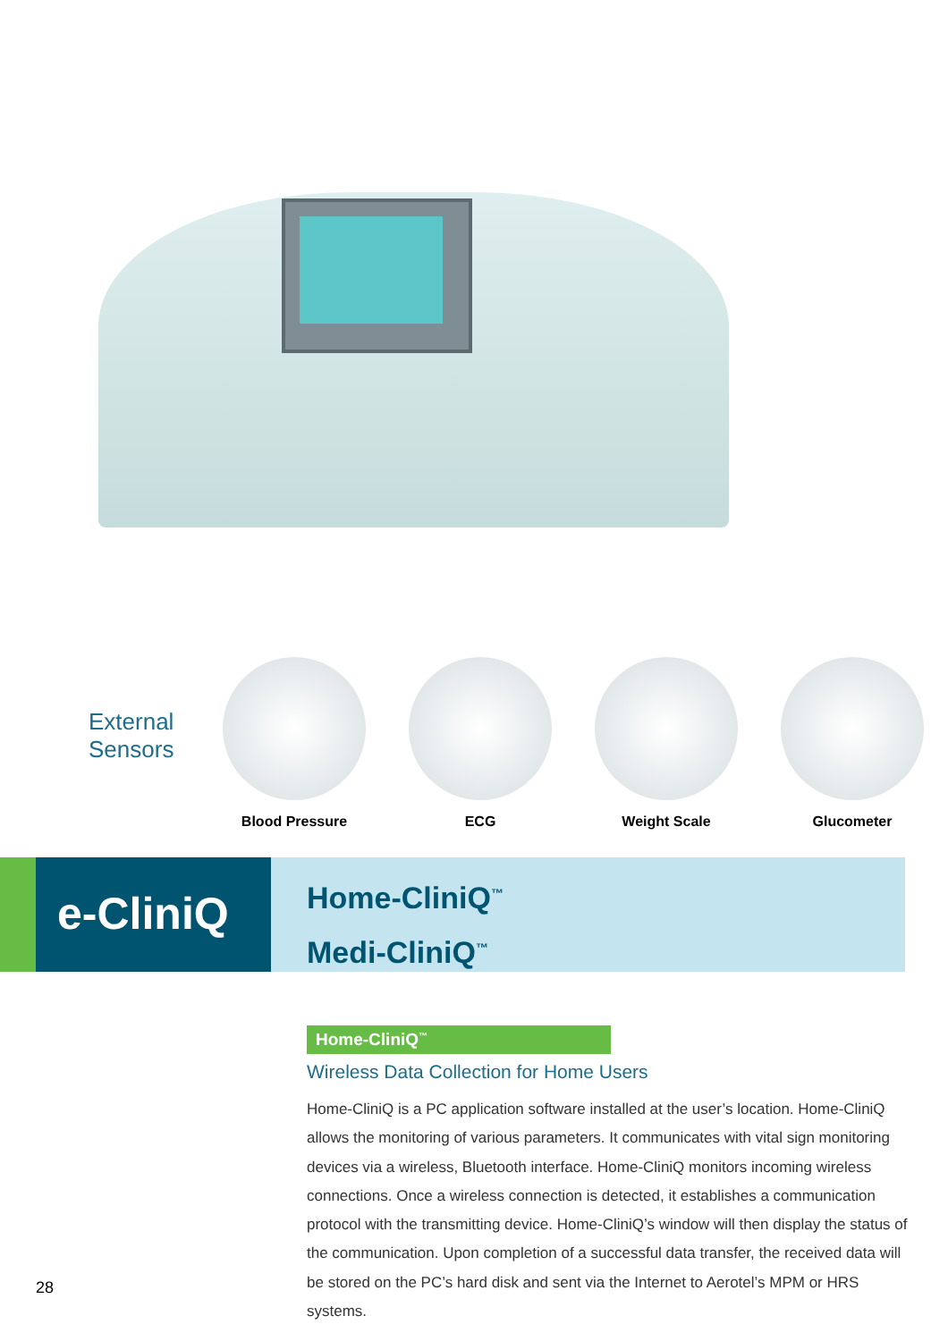External
Sensors
Blood Pressure ECG Weight Scale Glucometer
e-CliniQ
Home-CliniQ<sup>™</sup>
Medi-CliniQ<sup>™</sup>
Home-CliniQ<sup>™</sup>
Wireless Data Collection for Home Users
Home-CliniQ is a PC application software installed at the user’s location. Home-CliniQ allows the monitoring of various parameters. It communicates with vital sign monitoring devices via a wireless, Bluetooth interface. Home-CliniQ monitors incoming wireless connections. Once a wireless connection is detected, it establishes a communication protocol with the transmitting device. Home-CliniQ’s window will then display the status of the communication. Upon completion of a successful data transfer, the received data will be stored on the PC’s hard disk and sent via the Internet to Aerotel’s MPM or HRS systems.
28